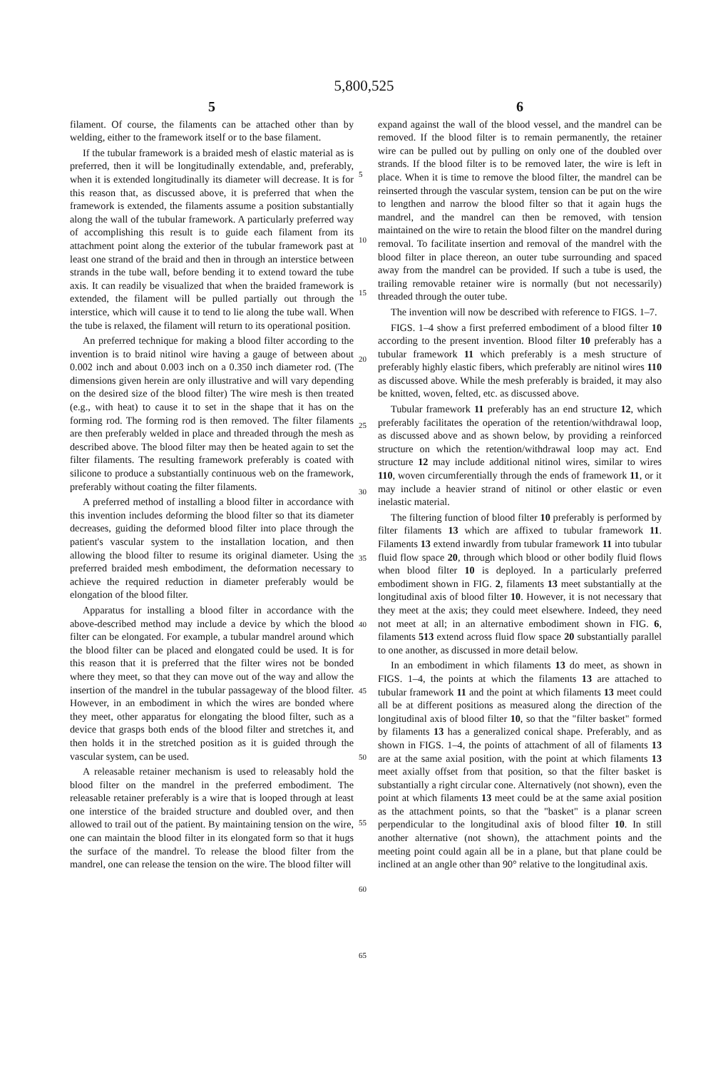5,800,525
5
filament. Of course, the filaments can be attached other than by welding, either to the framework itself or to the base filament.
If the tubular framework is a braided mesh of elastic material as is preferred, then it will be longitudinally extendable, and, preferably, when it is extended longitudinally its diameter will decrease. It is for this reason that, as discussed above, it is preferred that when the framework is extended, the filaments assume a position substantially along the wall of the tubular framework. A particularly preferred way of accomplishing this result is to guide each filament from its attachment point along the exterior of the tubular framework past at least one strand of the braid and then in through an interstice between strands in the tube wall, before bending it to extend toward the tube axis. It can readily be visualized that when the braided framework is extended, the filament will be pulled partially out through the interstice, which will cause it to tend to lie along the tube wall. When the tube is relaxed, the filament will return to its operational position.
An preferred technique for making a blood filter according to the invention is to braid nitinol wire having a gauge of between about 0.002 inch and about 0.003 inch on a 0.350 inch diameter rod. (The dimensions given herein are only illustrative and will vary depending on the desired size of the blood filter) The wire mesh is then treated (e.g., with heat) to cause it to set in the shape that it has on the forming rod. The forming rod is then removed. The filter filaments are then preferably welded in place and threaded through the mesh as described above. The blood filter may then be heated again to set the filter filaments. The resulting framework preferably is coated with silicone to produce a substantially continuous web on the framework, preferably without coating the filter filaments.
A preferred method of installing a blood filter in accordance with this invention includes deforming the blood filter so that its diameter decreases, guiding the deformed blood filter into place through the patient's vascular system to the installation location, and then allowing the blood filter to resume its original diameter. Using the preferred braided mesh embodiment, the deformation necessary to achieve the required reduction in diameter preferably would be elongation of the blood filter.
Apparatus for installing a blood filter in accordance with the above-described method may include a device by which the blood filter can be elongated. For example, a tubular mandrel around which the blood filter can be placed and elongated could be used. It is for this reason that it is preferred that the filter wires not be bonded where they meet, so that they can move out of the way and allow the insertion of the mandrel in the tubular passageway of the blood filter. However, in an embodiment in which the wires are bonded where they meet, other apparatus for elongating the blood filter, such as a device that grasps both ends of the blood filter and stretches it, and then holds it in the stretched position as it is guided through the vascular system, can be used.
A releasable retainer mechanism is used to releasably hold the blood filter on the mandrel in the preferred embodiment. The releasable retainer preferably is a wire that is looped through at least one interstice of the braided structure and doubled over, and then allowed to trail out of the patient. By maintaining tension on the wire, one can maintain the blood filter in its elongated form so that it hugs the surface of the mandrel. To release the blood filter from the mandrel, one can release the tension on the wire. The blood filter will
6
expand against the wall of the blood vessel, and the mandrel can be removed. If the blood filter is to remain permanently, the retainer wire can be pulled out by pulling on only one of the doubled over strands. If the blood filter is to be removed later, the wire is left in place. When it is time to remove the blood filter, the mandrel can be reinserted through the vascular system, tension can be put on the wire to lengthen and narrow the blood filter so that it again hugs the mandrel, and the mandrel can then be removed, with tension maintained on the wire to retain the blood filter on the mandrel during removal. To facilitate insertion and removal of the mandrel with the blood filter in place thereon, an outer tube surrounding and spaced away from the mandrel can be provided. If such a tube is used, the trailing removable retainer wire is normally (but not necessarily) threaded through the outer tube.
The invention will now be described with reference to FIGS. 1–7.
FIGS. 1–4 show a first preferred embodiment of a blood filter 10 according to the present invention. Blood filter 10 preferably has a tubular framework 11 which preferably is a mesh structure of preferably highly elastic fibers, which preferably are nitinol wires 110 as discussed above. While the mesh preferably is braided, it may also be knitted, woven, felted, etc. as discussed above.
Tubular framework 11 preferably has an end structure 12, which preferably facilitates the operation of the retention/withdrawal loop, as discussed above and as shown below, by providing a reinforced structure on which the retention/withdrawal loop may act. End structure 12 may include additional nitinol wires, similar to wires 110, woven circumferentially through the ends of framework 11, or it may include a heavier strand of nitinol or other elastic or even inelastic material.
The filtering function of blood filter 10 preferably is performed by filter filaments 13 which are affixed to tubular framework 11. Filaments 13 extend inwardly from tubular framework 11 into tubular fluid flow space 20, through which blood or other bodily fluid flows when blood filter 10 is deployed. In a particularly preferred embodiment shown in FIG. 2, filaments 13 meet substantially at the longitudinal axis of blood filter 10. However, it is not necessary that they meet at the axis; they could meet elsewhere. Indeed, they need not meet at all; in an alternative embodiment shown in FIG. 6, filaments 513 extend across fluid flow space 20 substantially parallel to one another, as discussed in more detail below.
In an embodiment in which filaments 13 do meet, as shown in FIGS. 1–4, the points at which the filaments 13 are attached to tubular framework 11 and the point at which filaments 13 meet could all be at different positions as measured along the direction of the longitudinal axis of blood filter 10, so that the "filter basket" formed by filaments 13 has a generalized conical shape. Preferably, and as shown in FIGS. 1–4, the points of attachment of all of filaments 13 are at the same axial position, with the point at which filaments 13 meet axially offset from that position, so that the filter basket is substantially a right circular cone. Alternatively (not shown), even the point at which filaments 13 meet could be at the same axial position as the attachment points, so that the "basket" is a planar screen perpendicular to the longitudinal axis of blood filter 10. In still another alternative (not shown), the attachment points and the meeting point could again all be in a plane, but that plane could be inclined at an angle other than 90° relative to the longitudinal axis.
5
10
15
20
25
30
35
40
45
50
55
60
65